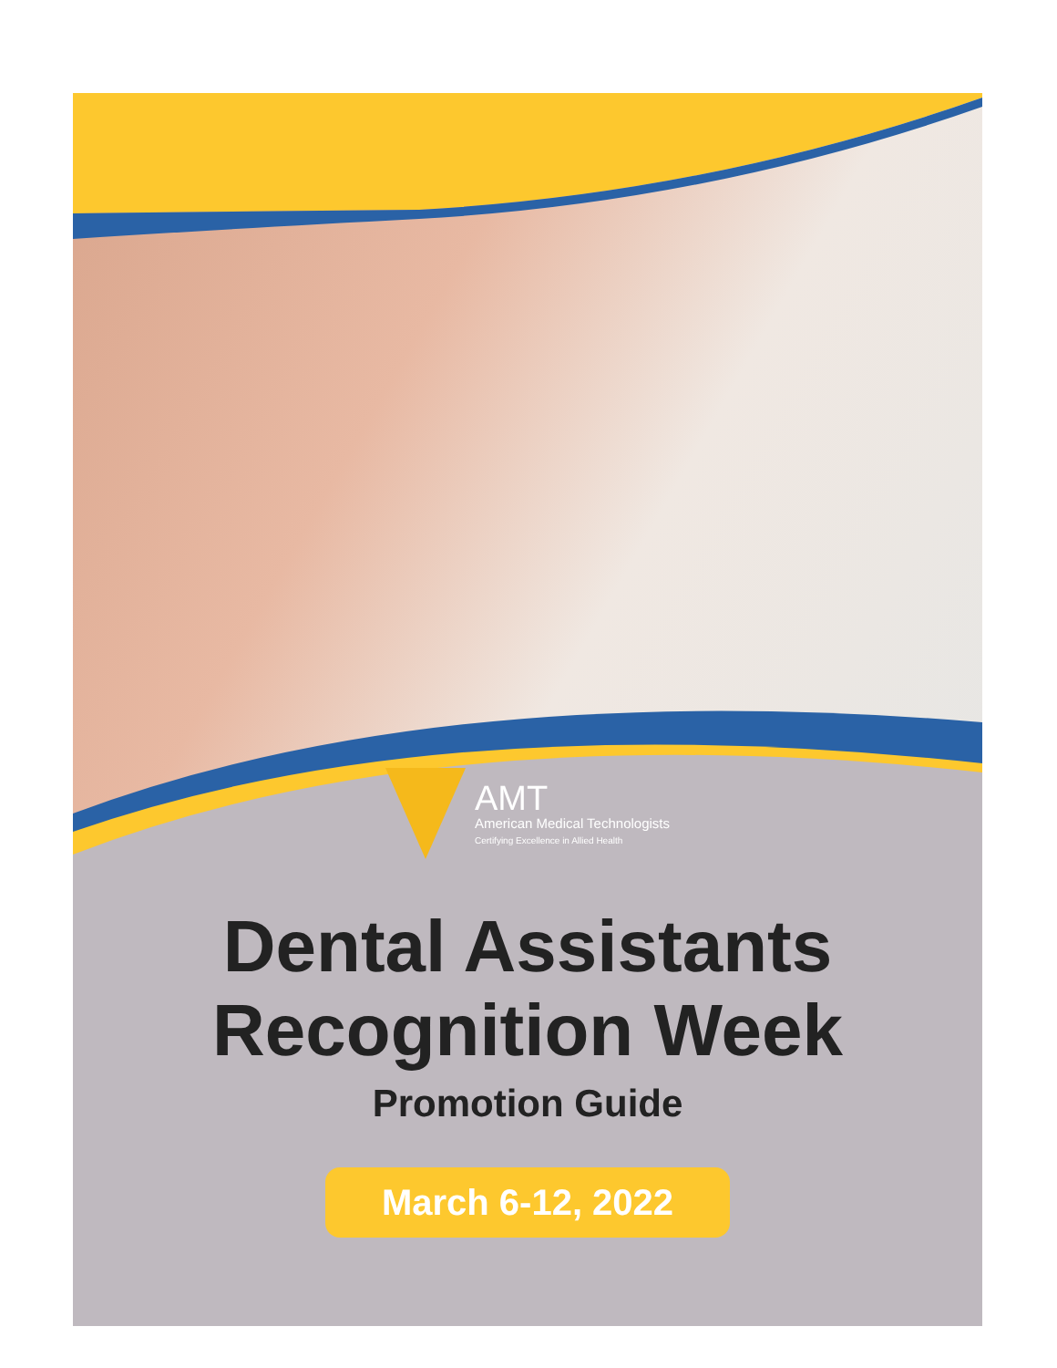AMT
American Medical Technologists
Certifying Excellence in Allied Health
Dental Assistants
Recognition Week
Promotion Guide
March 6-12, 2022